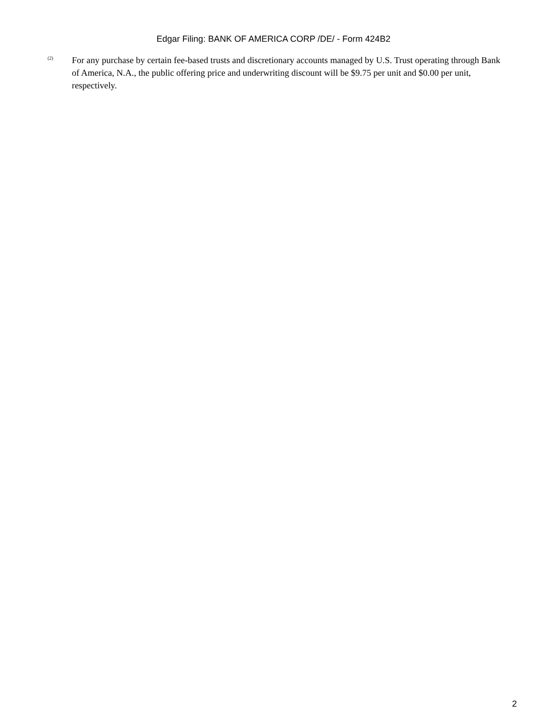Edgar Filing: BANK OF AMERICA CORP /DE/ - Form 424B2
<sup>(2)</sup>
For any purchase by certain fee-based trusts and discretionary accounts managed by U.S. Trust operating through Bank of America, N.A., the public offering price and underwriting discount will be $9.75 per unit and $0.00 per unit, respectively.
2